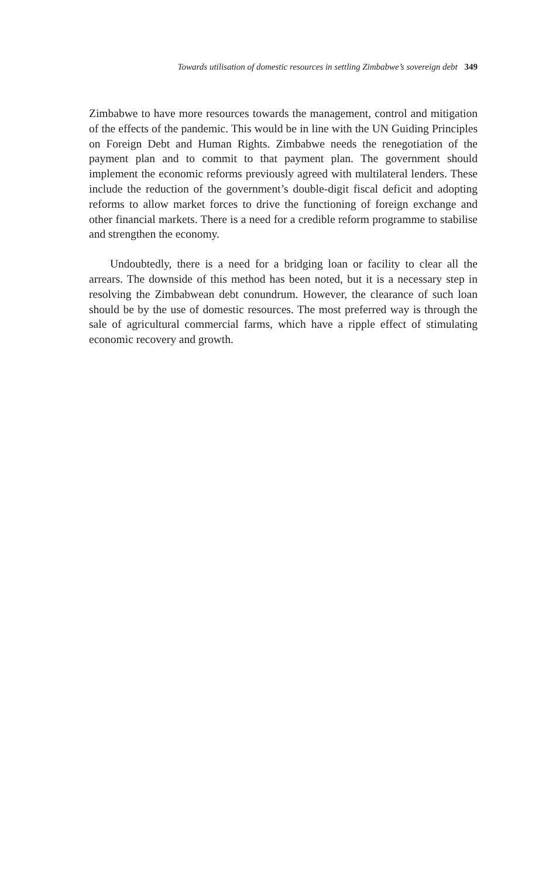Towards utilisation of domestic resources in settling Zimbabwe’s sovereign debt 349
Zimbabwe to have more resources towards the management, control and mitigation of the effects of the pandemic. This would be in line with the UN Guiding Principles on Foreign Debt and Human Rights. Zimbabwe needs the renegotiation of the payment plan and to commit to that payment plan. The government should implement the economic reforms previously agreed with multilateral lenders. These include the reduction of the government’s double-digit fiscal deficit and adopting reforms to allow market forces to drive the functioning of foreign exchange and other financial markets. There is a need for a credible reform programme to stabilise and strengthen the economy.
Undoubtedly, there is a need for a bridging loan or facility to clear all the arrears. The downside of this method has been noted, but it is a necessary step in resolving the Zimbabwean debt conundrum. However, the clearance of such loan should be by the use of domestic resources. The most preferred way is through the sale of agricultural commercial farms, which have a ripple effect of stimulating economic recovery and growth.